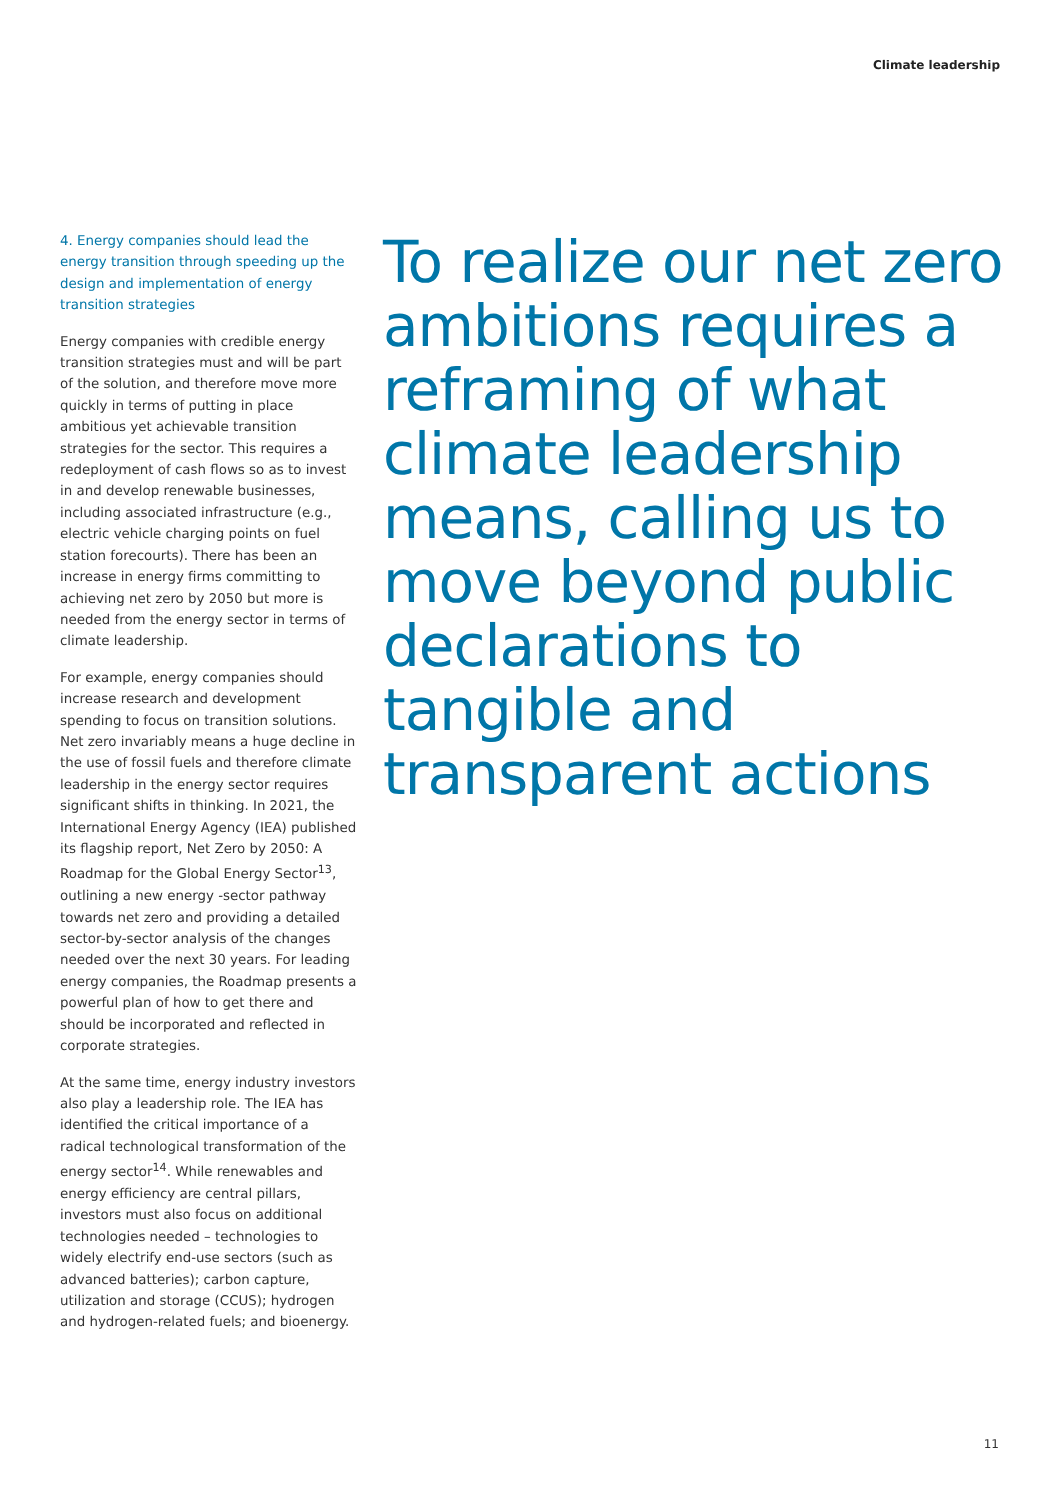Climate leadership
4. Energy companies should lead the energy transition through speeding up the design and implementation of energy transition strategies
Energy companies with credible energy transition strategies must and will be part of the solution, and therefore move more quickly in terms of putting in place ambitious yet achievable transition strategies for the sector. This requires a redeployment of cash flows so as to invest in and develop renewable businesses, including associated infrastructure (e.g., electric vehicle charging points on fuel station forecourts). There has been an increase in energy firms committing to achieving net zero by 2050 but more is needed from the energy sector in terms of climate leadership.
For example, energy companies should increase research and development spending to focus on transition solutions. Net zero invariably means a huge decline in the use of fossil fuels and therefore climate leadership in the energy sector requires significant shifts in thinking. In 2021, the International Energy Agency (IEA) published its flagship report, Net Zero by 2050: A Roadmap for the Global Energy Sector<sup>13</sup>, outlining a new energy -sector pathway towards net zero and providing a detailed sector-by-sector analysis of the changes needed over the next 30 years. For leading energy companies, the Roadmap presents a powerful plan of how to get there and should be incorporated and reflected in corporate strategies.
At the same time, energy industry investors also play a leadership role. The IEA has identified the critical importance of a radical technological transformation of the energy sector<sup>14</sup>. While renewables and energy efficiency are central pillars, investors must also focus on additional technologies needed – technologies to widely electrify end-use sectors (such as advanced batteries); carbon capture, utilization and storage (CCUS); hydrogen and hydrogen-related fuels; and bioenergy.
To realize our net zero ambitions requires a reframing of what climate leadership means, calling us to move beyond public declarations to tangible and transparent actions
11